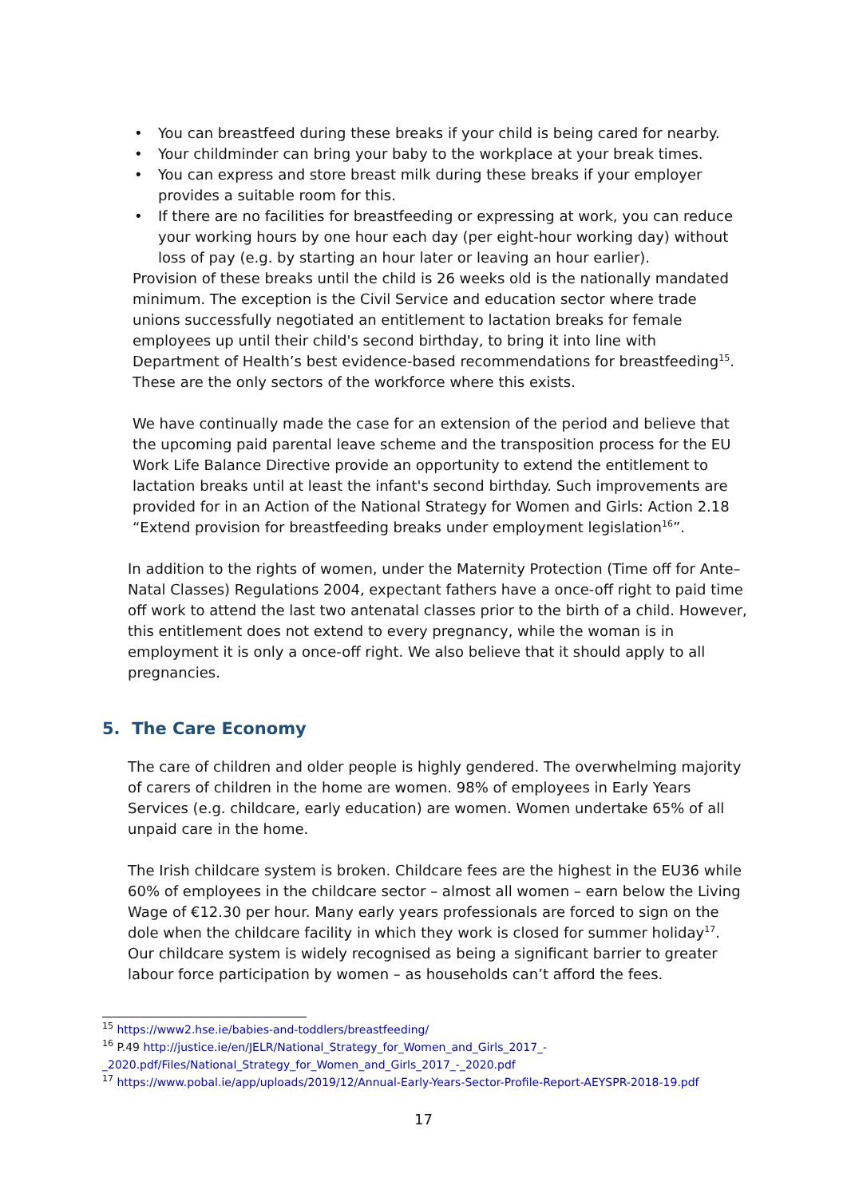• You can breastfeed during these breaks if your child is being cared for nearby.
• Your childminder can bring your baby to the workplace at your break times.
• You can express and store breast milk during these breaks if your employer provides a suitable room for this.
• If there are no facilities for breastfeeding or expressing at work, you can reduce your working hours by one hour each day (per eight-hour working day) without loss of pay (e.g. by starting an hour later or leaving an hour earlier).
Provision of these breaks until the child is 26 weeks old is the nationally mandated minimum. The exception is the Civil Service and education sector where trade unions successfully negotiated an entitlement to lactation breaks for female employees up until their child's second birthday, to bring it into line with Department of Health’s best evidence-based recommendations for breastfeeding<sup>15</sup>. These are the only sectors of the workforce where this exists.
We have continually made the case for an extension of the period and believe that the upcoming paid parental leave scheme and the transposition process for the EU Work Life Balance Directive provide an opportunity to extend the entitlement to lactation breaks until at least the infant's second birthday. Such improvements are provided for in an Action of the National Strategy for Women and Girls: Action 2.18 “Extend provision for breastfeeding breaks under employment legislation<sup>16</sup>”.
In addition to the rights of women, under the Maternity Protection (Time off for Ante–Natal Classes) Regulations 2004, expectant fathers have a once-off right to paid time off work to attend the last two antenatal classes prior to the birth of a child. However, this entitlement does not extend to every pregnancy, while the woman is in employment it is only a once-off right. We also believe that it should apply to all pregnancies.
5. The Care Economy
The care of children and older people is highly gendered. The overwhelming majority of carers of children in the home are women. 98% of employees in Early Years Services (e.g. childcare, early education) are women. Women undertake 65% of all unpaid care in the home.
The Irish childcare system is broken. Childcare fees are the highest in the EU36 while 60% of employees in the childcare sector – almost all women – earn below the Living Wage of €12.30 per hour. Many early years professionals are forced to sign on the dole when the childcare facility in which they work is closed for summer holiday<sup>17</sup>. Our childcare system is widely recognised as being a significant barrier to greater labour force participation by women – as households can’t afford the fees.
<sup>15</sup> https://www2.hse.ie/babies-and-toddlers/breastfeeding/
<sup>16</sup> P.49 http://justice.ie/en/JELR/National_Strategy_for_Women_and_Girls_2017_-_2020.pdf/Files/National_Strategy_for_Women_and_Girls_2017_-_2020.pdf
<sup>17</sup> https://www.pobal.ie/app/uploads/2019/12/Annual-Early-Years-Sector-Profile-Report-AEYSPR-2018-19.pdf
17